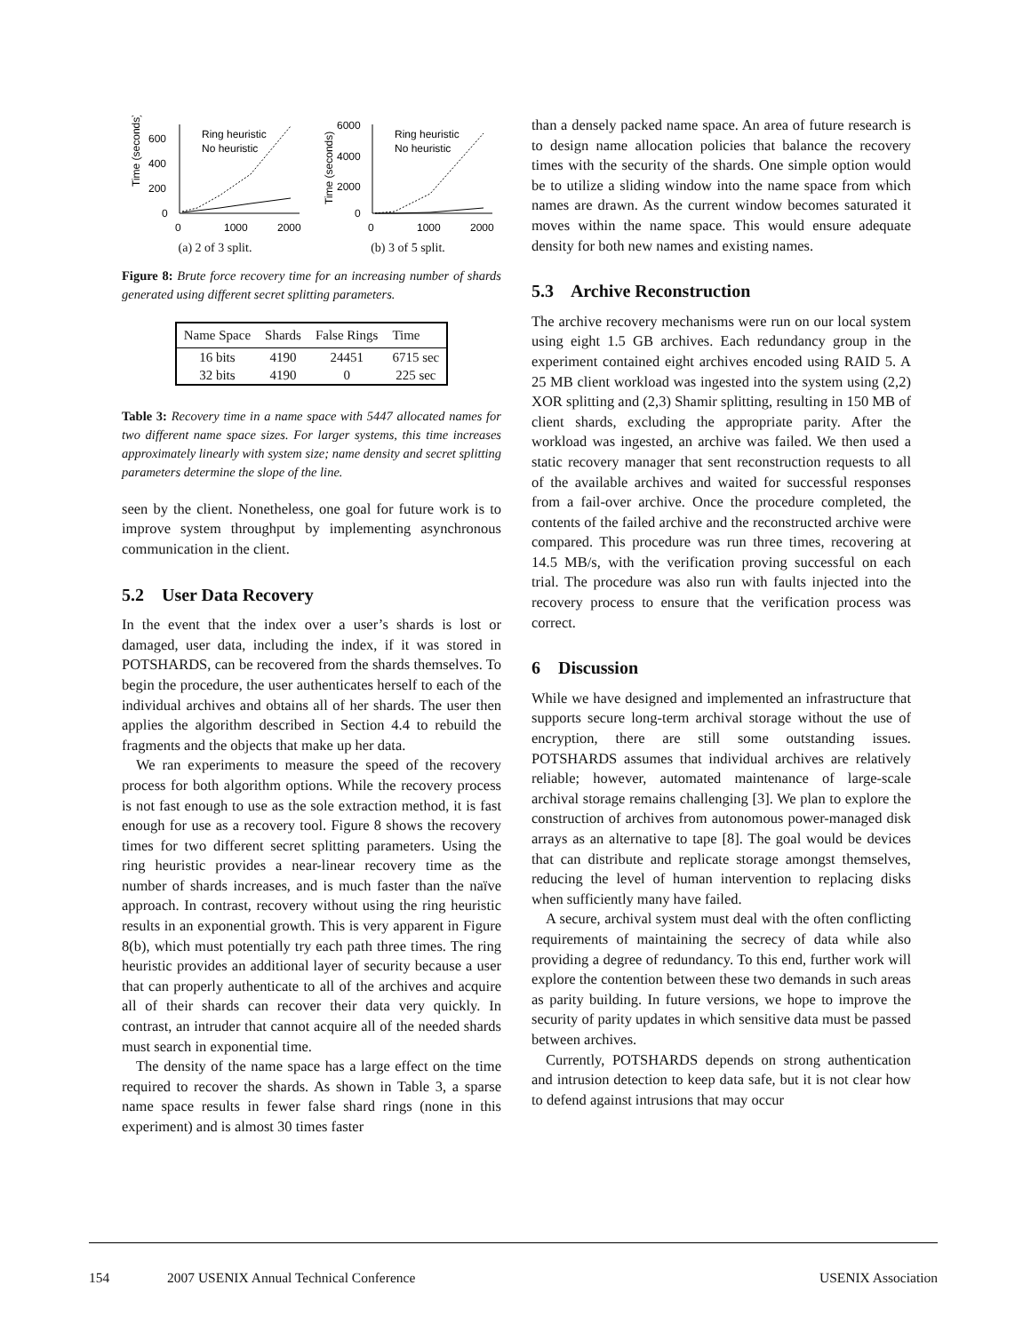Time (seconds)
600
400
200
0
0
1000
2000
Ring heuristic
No heuristic
(a) 2 of 3 split.
Time (seconds)
6000
4000
2000
0
0
1000
2000
Ring heuristic
No heuristic
(b) 3 of 5 split.
Figure 8: Brute force recovery time for an increasing number of shards generated using different secret splitting parameters.
| Name Space | Shards | False Rings | Time |
| --- | --- | --- | --- |
| 16 bits | 4190 | 24451 | 6715 sec |
| 32 bits | 4190 | 0 | 225 sec |
Table 3: Recovery time in a name space with 5447 allocated names for two different name space sizes. For larger systems, this time increases approximately linearly with system size; name density and secret splitting parameters determine the slope of the line.
seen by the client. Nonetheless, one goal for future work is to improve system throughput by implementing asynchronous communication in the client.
5.2 User Data Recovery
In the event that the index over a user’s shards is lost or damaged, user data, including the index, if it was stored in POTSHARDS, can be recovered from the shards themselves. To begin the procedure, the user authenticates herself to each of the individual archives and obtains all of her shards. The user then applies the algorithm described in Section 4.4 to rebuild the fragments and the objects that make up her data.
We ran experiments to measure the speed of the recovery process for both algorithm options. While the recovery process is not fast enough to use as the sole extraction method, it is fast enough for use as a recovery tool. Figure 8 shows the recovery times for two different secret splitting parameters. Using the ring heuristic provides a near-linear recovery time as the number of shards increases, and is much faster than the naïve approach. In contrast, recovery without using the ring heuristic results in an exponential growth. This is very apparent in Figure 8(b), which must potentially try each path three times. The ring heuristic provides an additional layer of security because a user that can properly authenticate to all of the archives and acquire all of their shards can recover their data very quickly. In contrast, an intruder that cannot acquire all of the needed shards must search in exponential time.
The density of the name space has a large effect on the time required to recover the shards. As shown in Table 3, a sparse name space results in fewer false shard rings (none in this experiment) and is almost 30 times faster
than a densely packed name space. An area of future research is to design name allocation policies that balance the recovery times with the security of the shards. One simple option would be to utilize a sliding window into the name space from which names are drawn. As the current window becomes saturated it moves within the name space. This would ensure adequate density for both new names and existing names.
5.3 Archive Reconstruction
The archive recovery mechanisms were run on our local system using eight 1.5 GB archives. Each redundancy group in the experiment contained eight archives encoded using RAID 5. A 25 MB client workload was ingested into the system using (2,2) XOR splitting and (2,3) Shamir splitting, resulting in 150 MB of client shards, excluding the appropriate parity. After the workload was ingested, an archive was failed. We then used a static recovery manager that sent reconstruction requests to all of the available archives and waited for successful responses from a fail-over archive. Once the procedure completed, the contents of the failed archive and the reconstructed archive were compared. This procedure was run three times, recovering at 14.5 MB/s, with the verification proving successful on each trial. The procedure was also run with faults injected into the recovery process to ensure that the verification process was correct.
6 Discussion
While we have designed and implemented an infrastructure that supports secure long-term archival storage without the use of encryption, there are still some outstanding issues. POTSHARDS assumes that individual archives are relatively reliable; however, automated maintenance of large-scale archival storage remains challenging [3]. We plan to explore the construction of archives from autonomous power-managed disk arrays as an alternative to tape [8]. The goal would be devices that can distribute and replicate storage amongst themselves, reducing the level of human intervention to replacing disks when sufficiently many have failed.
A secure, archival system must deal with the often conflicting requirements of maintaining the secrecy of data while also providing a degree of redundancy. To this end, further work will explore the contention between these two demands in such areas as parity building. In future versions, we hope to improve the security of parity updates in which sensitive data must be passed between archives.
Currently, POTSHARDS depends on strong authentication and intrusion detection to keep data safe, but it is not clear how to defend against intrusions that may occur
154 2007 USENIX Annual Technical Conference USENIX Association